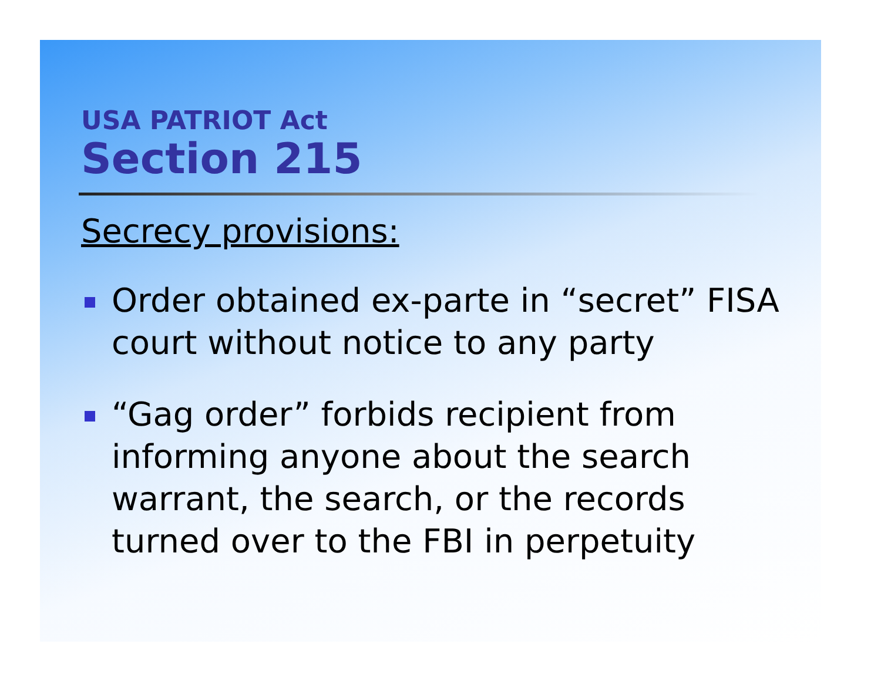USA PATRIOT Act
Section 215
Secrecy provisions:
Order obtained ex-parte in “secret” FISA court without notice to any party
“Gag order” forbids recipient from informing anyone about the search warrant, the search, or the records turned over to the FBI in perpetuity